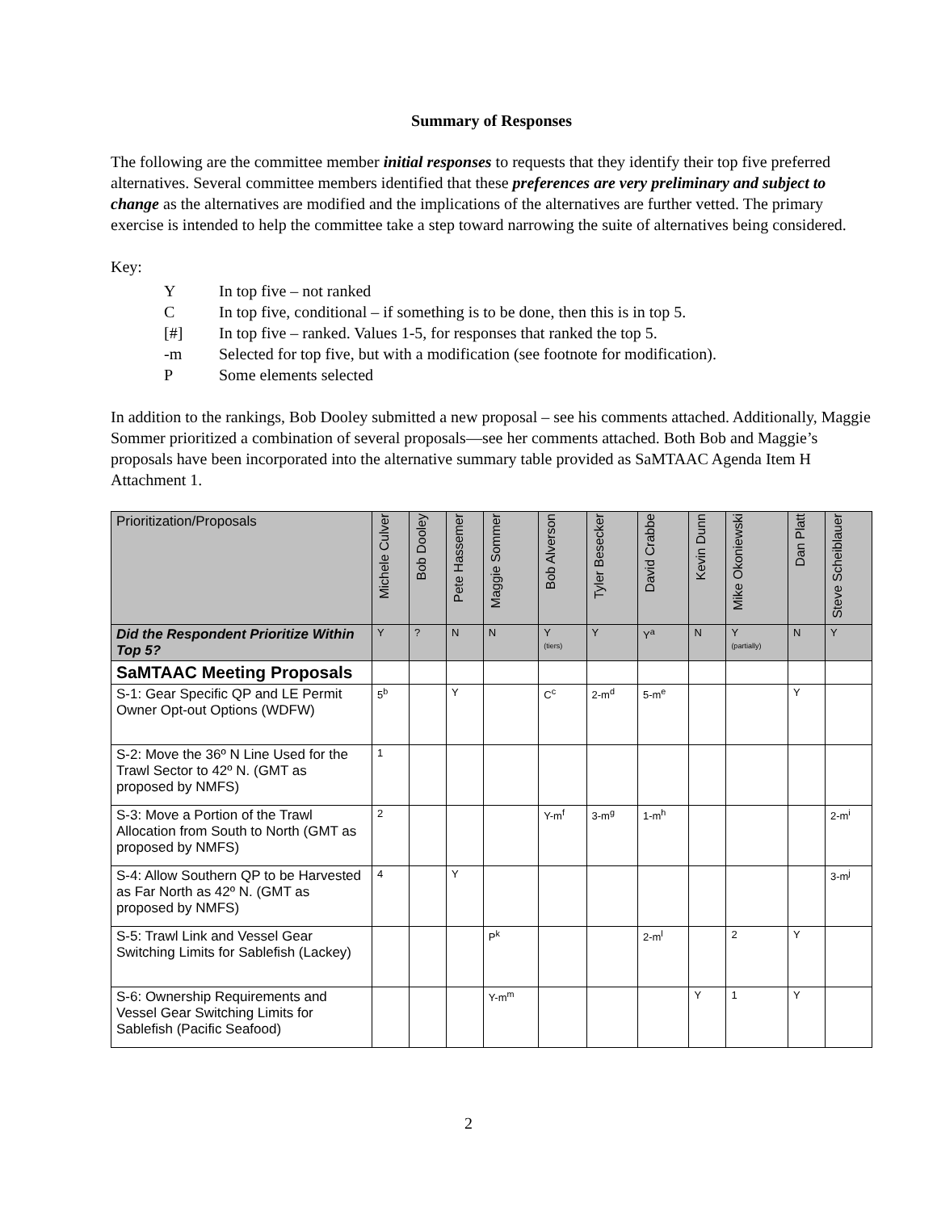Summary of Responses
The following are the committee member initial responses to requests that they identify their top five preferred alternatives. Several committee members identified that these preferences are very preliminary and subject to change as the alternatives are modified and the implications of the alternatives are further vetted. The primary exercise is intended to help the committee take a step toward narrowing the suite of alternatives being considered.
Key:
| Y | In top five – not ranked |
| C | In top five, conditional – if something is to be done, then this is in top 5. |
| [#] | In top five – ranked. Values 1-5, for responses that ranked the top 5. |
| -m | Selected for top five, but with a modification (see footnote for modification). |
| P | Some elements selected |
In addition to the rankings, Bob Dooley submitted a new proposal – see his comments attached. Additionally, Maggie Sommer prioritized a combination of several proposals—see her comments attached. Both Bob and Maggie’s proposals have been incorporated into the alternative summary table provided as SaMTAAC Agenda Item H Attachment 1.
| Prioritization/Proposals | Michele Culver | Bob Dooley | Pete Hassemer | Maggie Sommer | Bob Alverson | Tyler Besecker | David Crabbe | Kevin Dunn | Mike Okoniewski | Dan Platt | Steve Scheiblauer |
| --- | --- | --- | --- | --- | --- | --- | --- | --- | --- | --- | --- |
| Did the Respondent Prioritize Within Top 5? | Y | ? | N | N | Y (tiers) | Y | Y<sup>a</sup> | N | Y (partially) | N | Y |
| SaMTAAC Meeting Proposals | | | | | | | | | | | |
| S-1: Gear Specific QP and LE Permit Owner Opt-out Options (WDFW) | 5<sup>b</sup> | | Y | | C<sup>c</sup> | 2-m<sup>d</sup> | 5-m<sup>e</sup> | | | Y | |
| S-2: Move the 36º N Line Used for the Trawl Sector to 42º N. (GMT as proposed by NMFS) | 1 | | | | | | | | | | |
| S-3: Move a Portion of the Trawl Allocation from South to North (GMT as proposed by NMFS) | 2 | | | | Y-m<sup>f</sup> | 3-m<sup>g</sup> | 1-m<sup>h</sup> | | | | 2-m<sup>i</sup> |
| S-4: Allow Southern QP to be Harvested as Far North as 42º N. (GMT as proposed by NMFS) | 4 | | Y | | | | | | | | 3-m<sup>j</sup> |
| S-5: Trawl Link and Vessel Gear Switching Limits for Sablefish (Lackey) | | | | P<sup>k</sup> | | | 2-m<sup>l</sup> | | 2 | Y | |
| S-6: Ownership Requirements and Vessel Gear Switching Limits for Sablefish (Pacific Seafood) | | | | Y-m<sup>m</sup> | | | | Y | 1 | Y | |
2